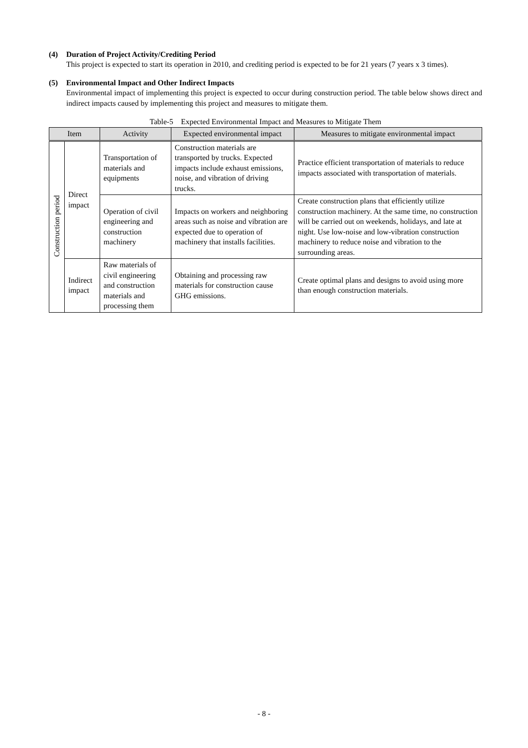(4) Duration of Project Activity/Crediting Period
This project is expected to start its operation in 2010, and crediting period is expected to be for 21 years (7 years x 3 times).
(5) Environmental Impact and Other Indirect Impacts
Environmental impact of implementing this project is expected to occur during construction period. The table below shows direct and indirect impacts caused by implementing this project and measures to mitigate them.
Table-5 Expected Environmental Impact and Measures to Mitigate Them
| Item | | Activity | Expected environmental impact | Measures to mitigate environmental impact |
| --- | --- | --- | --- | --- |
| Construction period | Direct impact | Transportation of materials and equipments | Construction materials are transported by trucks. Expected impacts include exhaust emissions, noise, and vibration of driving trucks. | Practice efficient transportation of materials to reduce impacts associated with transportation of materials. |
| | | Operation of civil engineering and construction machinery | Impacts on workers and neighboring areas such as noise and vibration are expected due to operation of machinery that installs facilities. | Create construction plans that efficiently utilize construction machinery. At the same time, no construction will be carried out on weekends, holidays, and late at night. Use low-noise and low-vibration construction machinery to reduce noise and vibration to the surrounding areas. |
| | Indirect impact | Raw materials of civil engineering and construction materials and processing them | Obtaining and processing raw materials for construction cause GHG emissions. | Create optimal plans and designs to avoid using more than enough construction materials. |
- 8 -